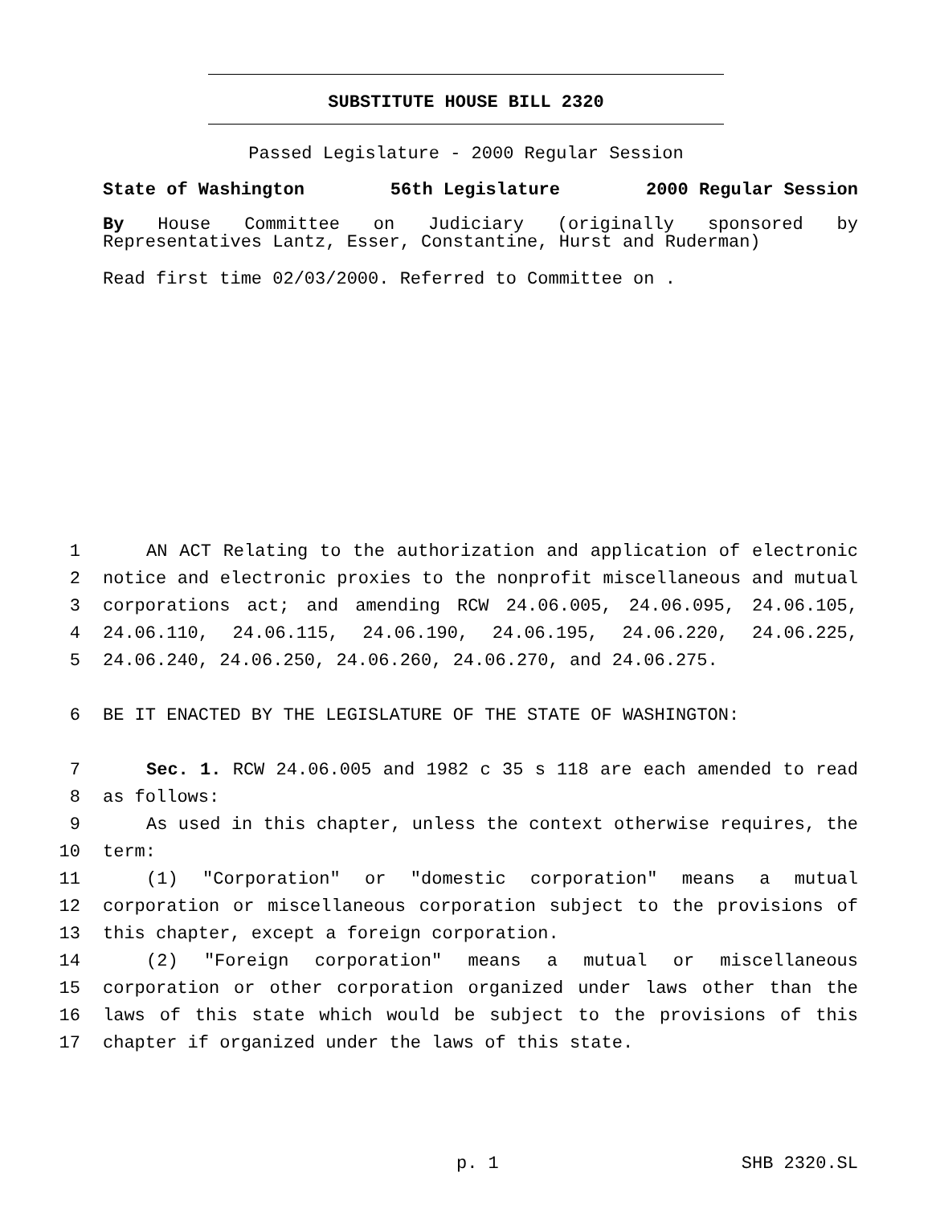SUBSTITUTE HOUSE BILL 2320
Passed Legislature - 2000 Regular Session
State of Washington 56th Legislature 2000 Regular Session
By House Committee on Judiciary (originally sponsored by Representatives Lantz, Esser, Constantine, Hurst and Ruderman)
Read first time 02/03/2000. Referred to Committee on .
1 AN ACT Relating to the authorization and application of electronic
2 notice and electronic proxies to the nonprofit miscellaneous and mutual
3 corporations act; and amending RCW 24.06.005, 24.06.095, 24.06.105,
4 24.06.110, 24.06.115, 24.06.190, 24.06.195, 24.06.220, 24.06.225,
5 24.06.240, 24.06.250, 24.06.260, 24.06.270, and 24.06.275.
6 BE IT ENACTED BY THE LEGISLATURE OF THE STATE OF WASHINGTON:
7 Sec. 1. RCW 24.06.005 and 1982 c 35 s 118 are each amended to read
8 as follows:
9 As used in this chapter, unless the context otherwise requires, the
10 term:
11 (1) "Corporation" or "domestic corporation" means a mutual
12 corporation or miscellaneous corporation subject to the provisions of
13 this chapter, except a foreign corporation.
14 (2) "Foreign corporation" means a mutual or miscellaneous
15 corporation or other corporation organized under laws other than the
16 laws of this state which would be subject to the provisions of this
17 chapter if organized under the laws of this state.
p. 1 SHB 2320.SL